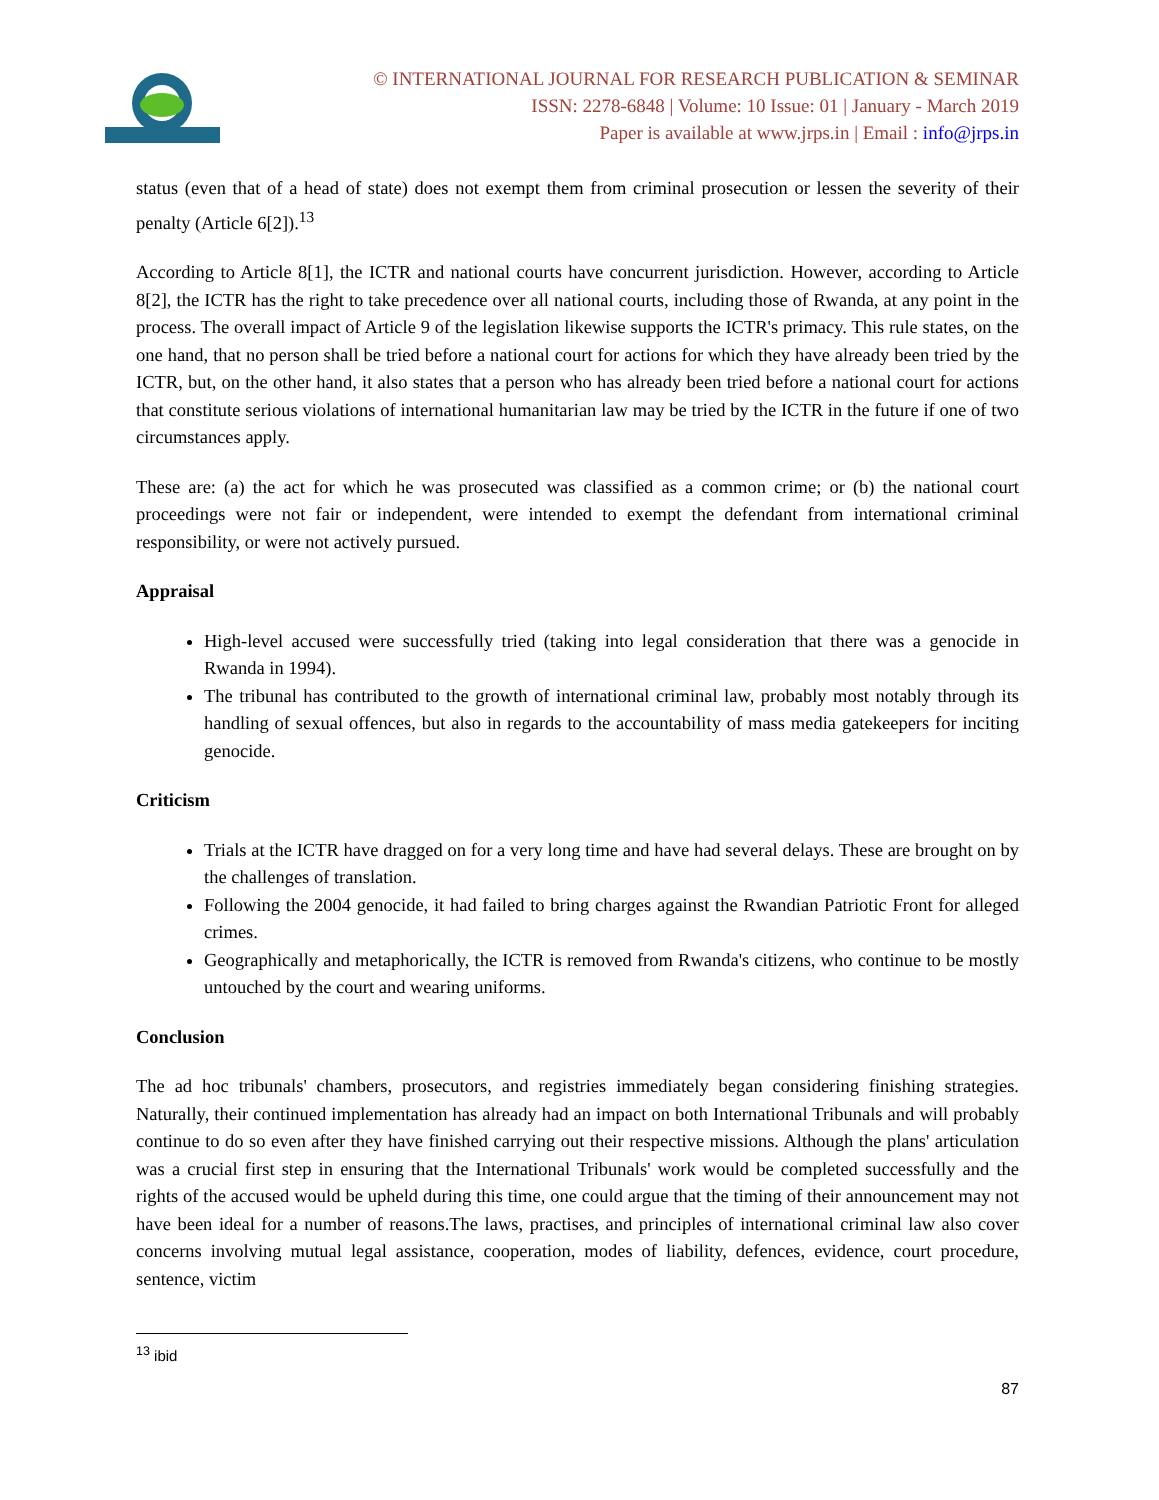© INTERNATIONAL JOURNAL FOR RESEARCH PUBLICATION & SEMINAR
ISSN: 2278-6848 | Volume: 10 Issue: 01 | January - March 2019
Paper is available at www.jrps.in | Email : info@jrps.in
status (even that of a head of state) does not exempt them from criminal prosecution or lessen the severity of their penalty (Article 6[2]).<sup>13</sup>
According to Article 8[1], the ICTR and national courts have concurrent jurisdiction. However, according to Article 8[2], the ICTR has the right to take precedence over all national courts, including those of Rwanda, at any point in the process. The overall impact of Article 9 of the legislation likewise supports the ICTR's primacy. This rule states, on the one hand, that no person shall be tried before a national court for actions for which they have already been tried by the ICTR, but, on the other hand, it also states that a person who has already been tried before a national court for actions that constitute serious violations of international humanitarian law may be tried by the ICTR in the future if one of two circumstances apply.
These are: (a) the act for which he was prosecuted was classified as a common crime; or (b) the national court proceedings were not fair or independent, were intended to exempt the defendant from international criminal responsibility, or were not actively pursued.
Appraisal
High-level accused were successfully tried (taking into legal consideration that there was a genocide in Rwanda in 1994).
The tribunal has contributed to the growth of international criminal law, probably most notably through its handling of sexual offences, but also in regards to the accountability of mass media gatekeepers for inciting genocide.
Criticism
Trials at the ICTR have dragged on for a very long time and have had several delays. These are brought on by the challenges of translation.
Following the 2004 genocide, it had failed to bring charges against the Rwandian Patriotic Front for alleged crimes.
Geographically and metaphorically, the ICTR is removed from Rwanda's citizens, who continue to be mostly untouched by the court and wearing uniforms.
Conclusion
The ad hoc tribunals' chambers, prosecutors, and registries immediately began considering finishing strategies. Naturally, their continued implementation has already had an impact on both International Tribunals and will probably continue to do so even after they have finished carrying out their respective missions. Although the plans' articulation was a crucial first step in ensuring that the International Tribunals' work would be completed successfully and the rights of the accused would be upheld during this time, one could argue that the timing of their announcement may not have been ideal for a number of reasons.The laws, practises, and principles of international criminal law also cover concerns involving mutual legal assistance, cooperation, modes of liability, defences, evidence, court procedure, sentence, victim
<sup>13</sup> ibid
87